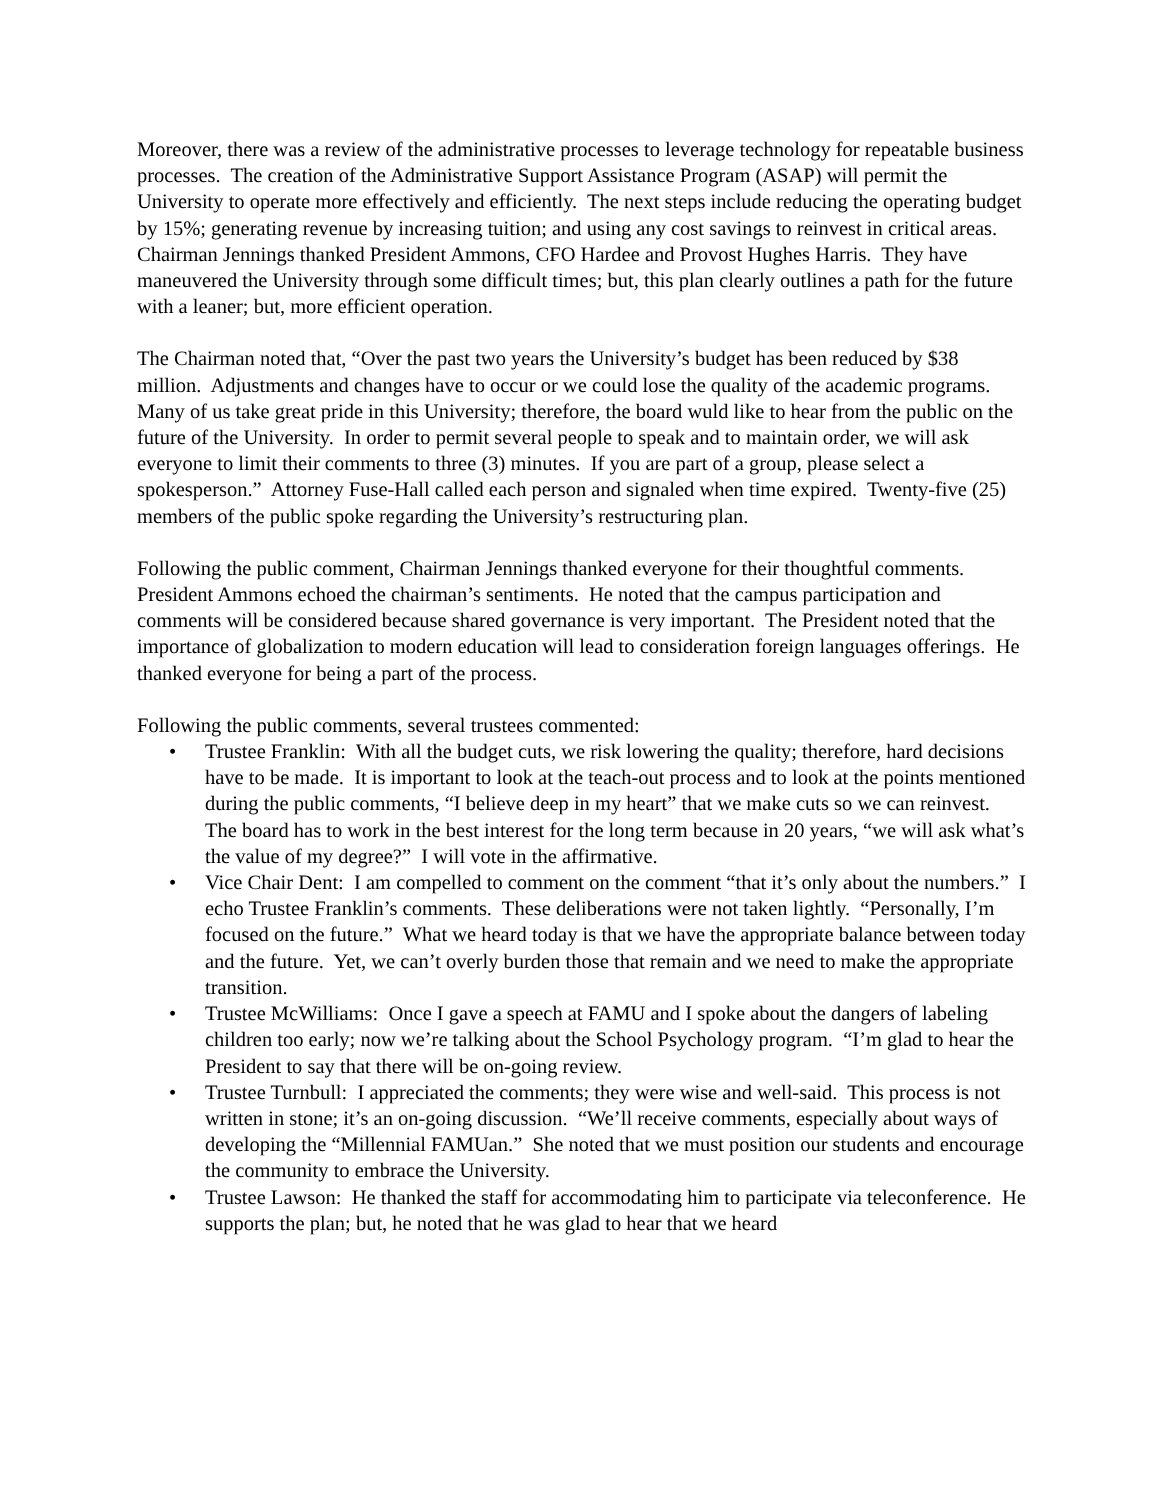Moreover, there was a review of the administrative processes to leverage technology for repeatable business processes. The creation of the Administrative Support Assistance Program (ASAP) will permit the University to operate more effectively and efficiently. The next steps include reducing the operating budget by 15%; generating revenue by increasing tuition; and using any cost savings to reinvest in critical areas.
Chairman Jennings thanked President Ammons, CFO Hardee and Provost Hughes Harris. They have maneuvered the University through some difficult times; but, this plan clearly outlines a path for the future with a leaner; but, more efficient operation.
The Chairman noted that, “Over the past two years the University’s budget has been reduced by $38 million. Adjustments and changes have to occur or we could lose the quality of the academic programs. Many of us take great pride in this University; therefore, the board wuld like to hear from the public on the future of the University. In order to permit several people to speak and to maintain order, we will ask everyone to limit their comments to three (3) minutes. If you are part of a group, please select a spokesperson.” Attorney Fuse-Hall called each person and signaled when time expired. Twenty-five (25) members of the public spoke regarding the University’s restructuring plan.
Following the public comment, Chairman Jennings thanked everyone for their thoughtful comments. President Ammons echoed the chairman’s sentiments. He noted that the campus participation and comments will be considered because shared governance is very important. The President noted that the importance of globalization to modern education will lead to consideration foreign languages offerings. He thanked everyone for being a part of the process.
Following the public comments, several trustees commented:
• Trustee Franklin: With all the budget cuts, we risk lowering the quality; therefore, hard decisions have to be made. It is important to look at the teach-out process and to look at the points mentioned during the public comments, “I believe deep in my heart” that we make cuts so we can reinvest. The board has to work in the best interest for the long term because in 20 years, “we will ask what’s the value of my degree?” I will vote in the affirmative.
• Vice Chair Dent: I am compelled to comment on the comment “that it’s only about the numbers.” I echo Trustee Franklin’s comments. These deliberations were not taken lightly. “Personally, I’m focused on the future.” What we heard today is that we have the appropriate balance between today and the future. Yet, we can’t overly burden those that remain and we need to make the appropriate transition.
• Trustee McWilliams: Once I gave a speech at FAMU and I spoke about the dangers of labeling children too early; now we’re talking about the School Psychology program. “I’m glad to hear the President to say that there will be on-going review.
• Trustee Turnbull: I appreciated the comments; they were wise and well-said. This process is not written in stone; it’s an on-going discussion. “We’ll receive comments, especially about ways of developing the “Millennial FAMUan.” She noted that we must position our students and encourage the community to embrace the University.
• Trustee Lawson: He thanked the staff for accommodating him to participate via teleconference. He supports the plan; but, he noted that he was glad to hear that we heard